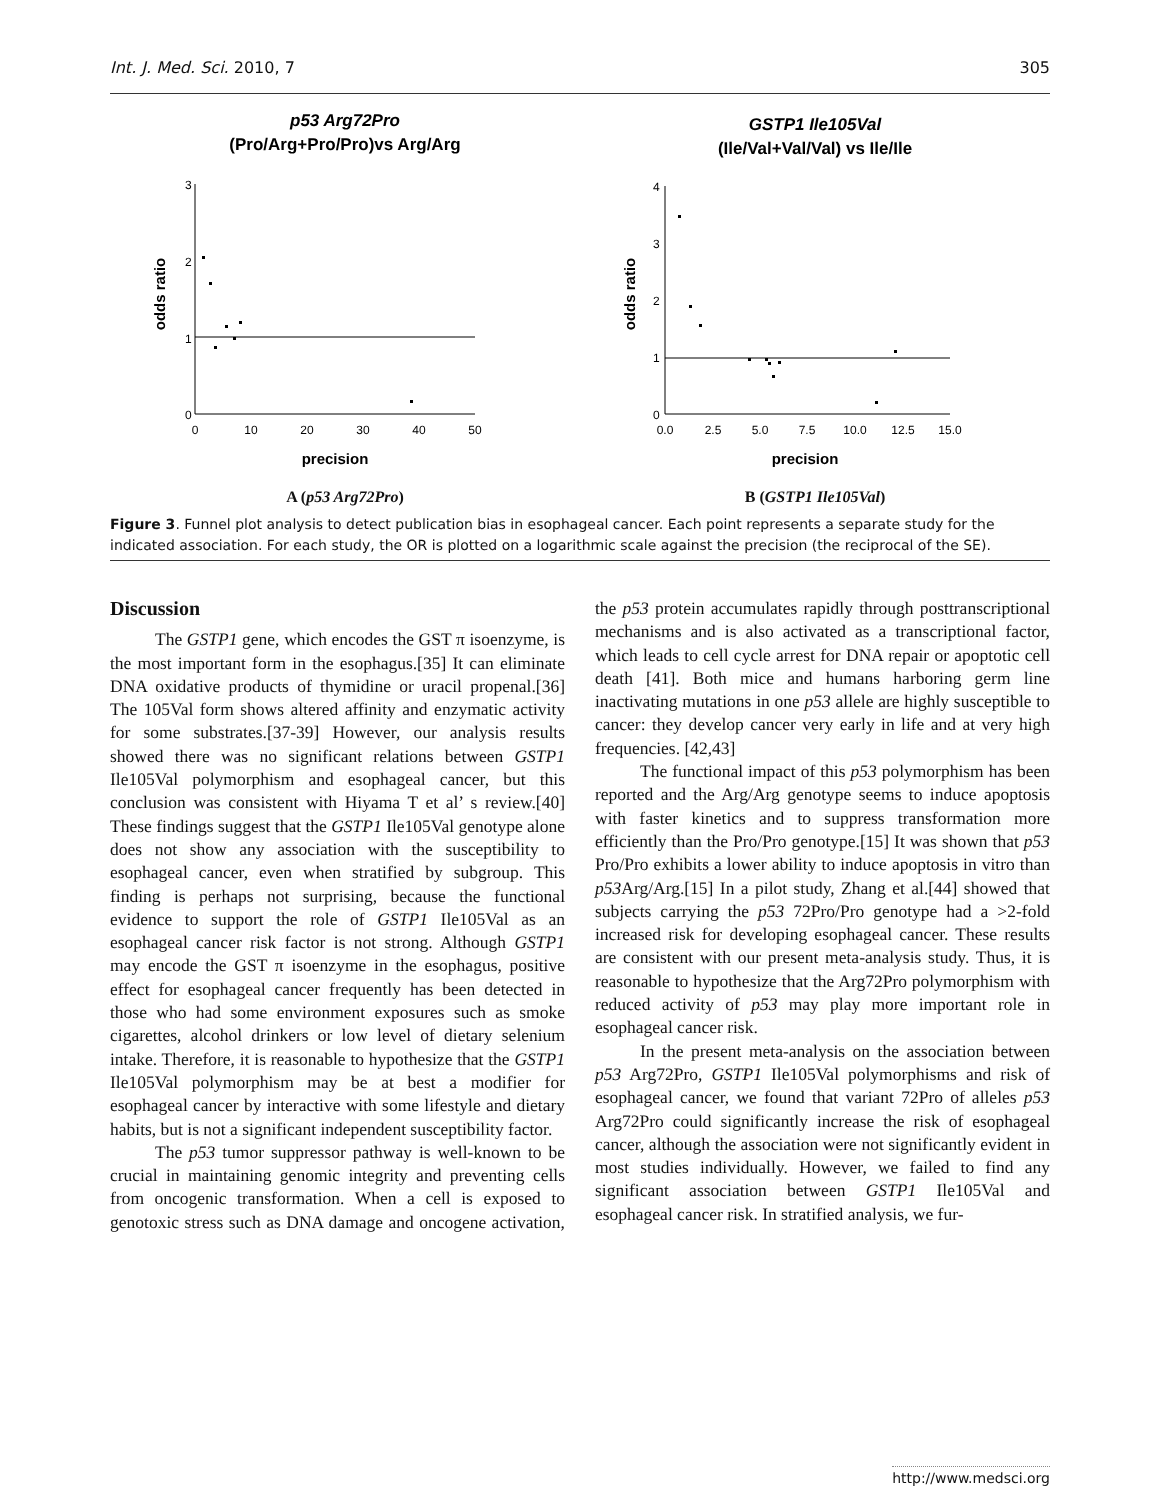Int. J. Med. Sci. 2010, 7 305
p53 Arg72Pro
(Pro/Arg+Pro/Pro)vs Arg/Arg
3
2
1
0
0
10
20
30
40
50
precision
odds ratio
A (p53 Arg72Pro)
GSTP1 Ile105Val
(Ile/Val+Val/Val) vs Ile/Ile
4
3
2
1
0
0.0
2.5
5.0
7.5
10.0
12.5
15.0
precision
odds ratio
B (GSTP1 Ile105Val)
Figure 3. Funnel plot analysis to detect publication bias in esophageal cancer. Each point represents a separate study for the indicated association. For each study, the OR is plotted on a logarithmic scale against the precision (the reciprocal of the SE).
Discussion
The GSTP1 gene, which encodes the GST π isoenzyme, is the most important form in the esophagus.[35] It can eliminate DNA oxidative products of thymidine or uracil propenal.[36] The 105Val form shows altered affinity and enzymatic activity for some substrates.[37-39] However, our analysis results showed there was no significant relations between GSTP1 Ile105Val polymorphism and esophageal cancer, but this conclusion was consistent with Hiyama T et al’ s review.[40] These findings suggest that the GSTP1 Ile105Val genotype alone does not show any association with the susceptibility to esophageal cancer, even when stratified by subgroup. This finding is perhaps not surprising, because the functional evidence to support the role of GSTP1 Ile105Val as an esophageal cancer risk factor is not strong. Although GSTP1 may encode the GST π isoenzyme in the esophagus, positive effect for esophageal cancer frequently has been detected in those who had some environment exposures such as smoke cigarettes, alcohol drinkers or low level of dietary selenium intake. Therefore, it is reasonable to hypothesize that the GSTP1 Ile105Val polymorphism may be at best a modifier for esophageal cancer by interactive with some lifestyle and dietary habits, but is not a significant independent susceptibility factor.
The p53 tumor suppressor pathway is well-known to be crucial in maintaining genomic integrity and preventing cells from oncogenic transformation. When a cell is exposed to genotoxic stress such as DNA damage and oncogene activation, the p53 protein accumulates rapidly through posttranscriptional mechanisms and is also activated as a transcriptional factor, which leads to cell cycle arrest for DNA repair or apoptotic cell death [41]. Both mice and humans harboring germ line inactivating mutations in one p53 allele are highly susceptible to cancer: they develop cancer very early in life and at very high frequencies. [42,43]
The functional impact of this p53 polymorphism has been reported and the Arg/Arg genotype seems to induce apoptosis with faster kinetics and to suppress transformation more efficiently than the Pro/Pro genotype.[15] It was shown that p53 Pro/Pro exhibits a lower ability to induce apoptosis in vitro than p53 Arg/Arg.[15] In a pilot study, Zhang et al.[44] showed that subjects carrying the p53 72Pro/Pro genotype had a >2-fold increased risk for developing esophageal cancer. These results are consistent with our present meta-analysis study. Thus, it is reasonable to hypothesize that the Arg72Pro polymorphism with reduced activity of p53 may play more important role in esophageal cancer risk.
In the present meta-analysis on the association between p53 Arg72Pro, GSTP1 Ile105Val polymorphisms and risk of esophageal cancer, we found that variant 72Pro of alleles p53 Arg72Pro could significantly increase the risk of esophageal cancer, although the association were not significantly evident in most studies individually. However, we failed to find any significant association between GSTP1 Ile105Val and esophageal cancer risk. In stratified analysis, we fur-
http://www.medsci.org